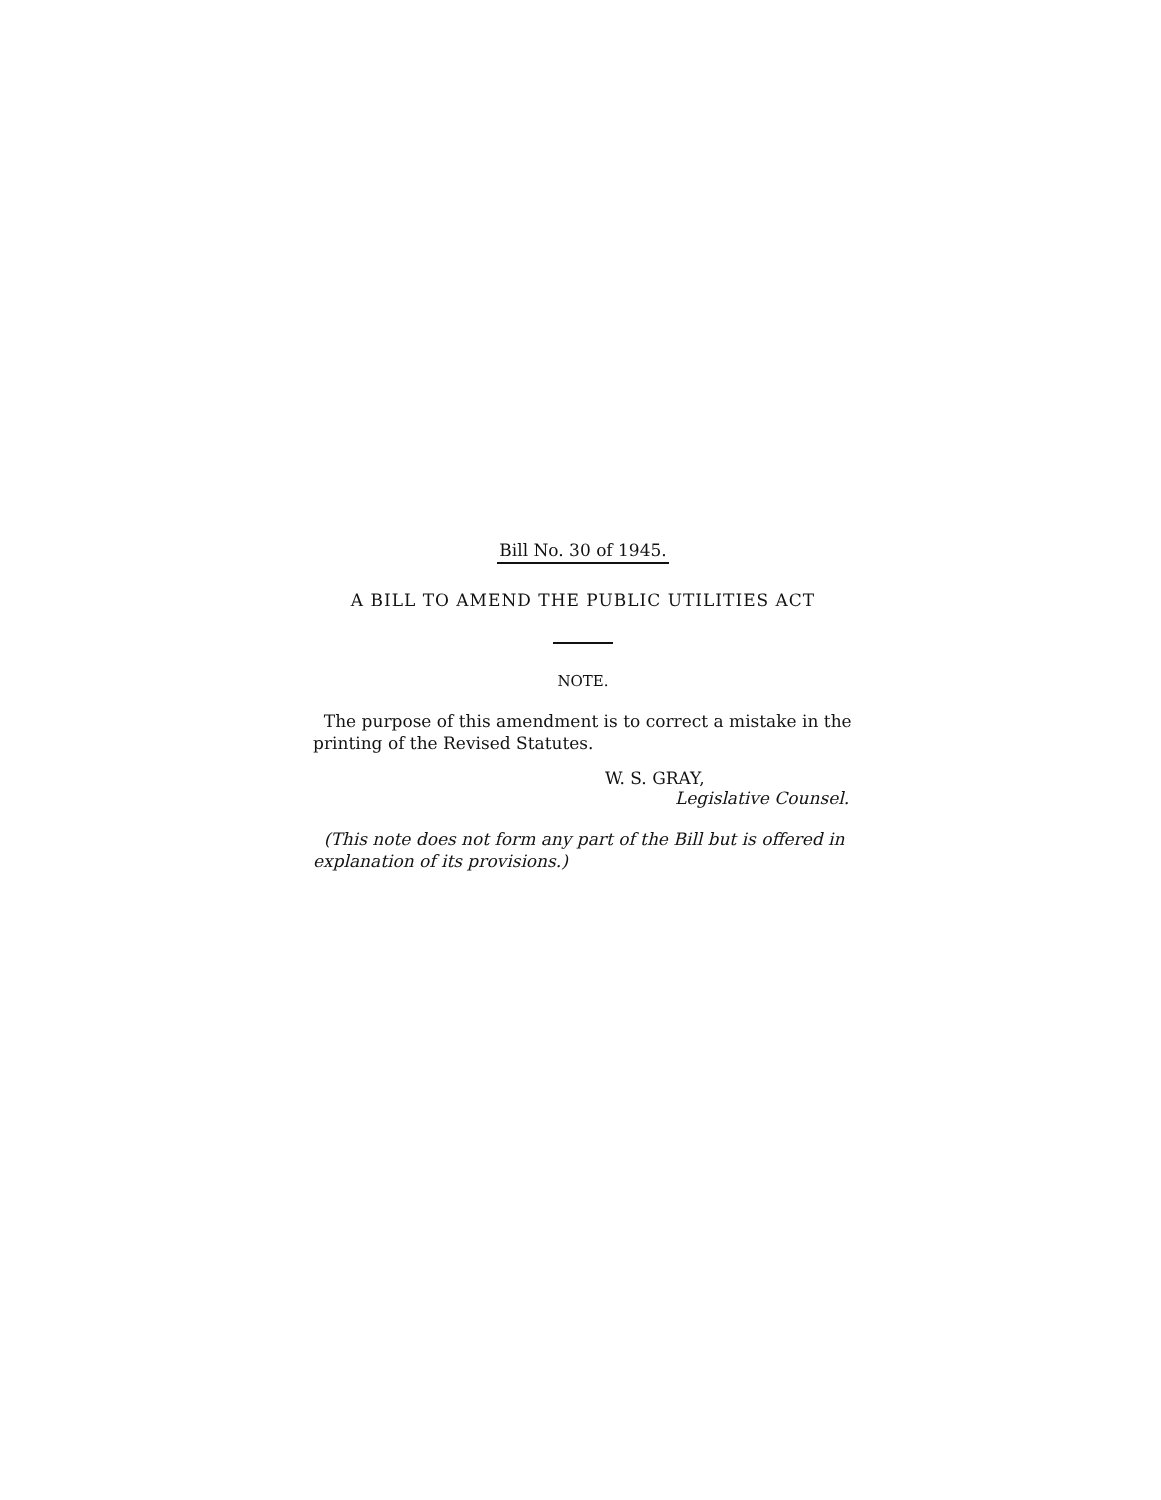Bill No. 30 of 1945.
A BILL TO AMEND THE PUBLIC UTILITIES ACT
NOTE.
The purpose of this amendment is to correct a mistake in the printing of the Revised Statutes.
W. S. GRAY,
Legislative Counsel.
(This note does not form any part of the Bill but is offered in explanation of its provisions.)